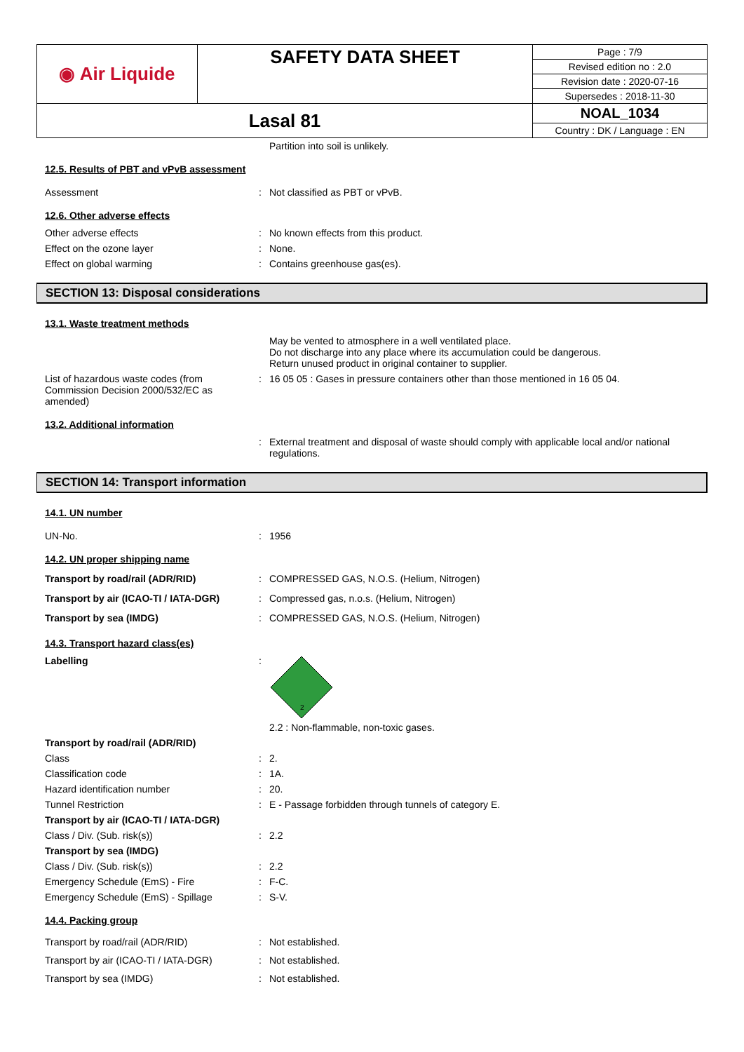| ◉ Air Liquide | SAFETY DATA SHEET | Page : 7/9 |
| | | Revised edition no : 2.0 |
| | | Revision date : 2020-07-16 |
| | | Supersedes : 2018-11-30 |
| Lasal 81 | | NOAL_1034 |
| | | Country : DK / Language : EN |
Partition into soil is unlikely.
12.5. Results of PBT and vPvB assessment
Assessment : Not classified as PBT or vPvB.
12.6. Other adverse effects
Other adverse effects : No known effects from this product.
Effect on the ozone layer : None.
Effect on global warming : Contains greenhouse gas(es).
SECTION 13: Disposal considerations
13.1. Waste treatment methods
May be vented to atmosphere in a well ventilated place.
Do not discharge into any place where its accumulation could be dangerous.
Return unused product in original container to supplier.
List of hazardous waste codes (from Commission Decision 2000/532/EC as amended)
: 16 05 05 : Gases in pressure containers other than those mentioned in 16 05 04.
13.2. Additional information
: External treatment and disposal of waste should comply with applicable local and/or national regulations.
SECTION 14: Transport information
14.1. UN number
UN-No. : 1956
14.2. UN proper shipping name
Transport by road/rail (ADR/RID) : COMPRESSED GAS, N.O.S. (Helium, Nitrogen)
Transport by air (ICAO-TI / IATA-DGR)
: Compressed gas, n.o.s. (Helium, Nitrogen)
Transport by sea (IMDG) : COMPRESSED GAS, N.O.S. (Helium, Nitrogen)
14.3. Transport hazard class(es)
Labelling :
2
2.2 : Non-flammable, non-toxic gases.
Transport by road/rail (ADR/RID)
Class : 2.
Classification code : 1A.
Hazard identification number : 20.
Tunnel Restriction : E - Passage forbidden through tunnels of category E.
Transport by air (ICAO-TI / IATA-DGR)
Class / Div. (Sub. risk(s)) : 2.2
Transport by sea (IMDG)
Class / Div. (Sub. risk(s)) : 2.2
Emergency Schedule (EmS) - Fire : F-C.
Emergency Schedule (EmS) - Spillage : S-V.
14.4. Packing group
Transport by road/rail (ADR/RID) : Not established.
Transport by air (ICAO-TI / IATA-DGR)
: Not established.
Transport by sea (IMDG) : Not established.